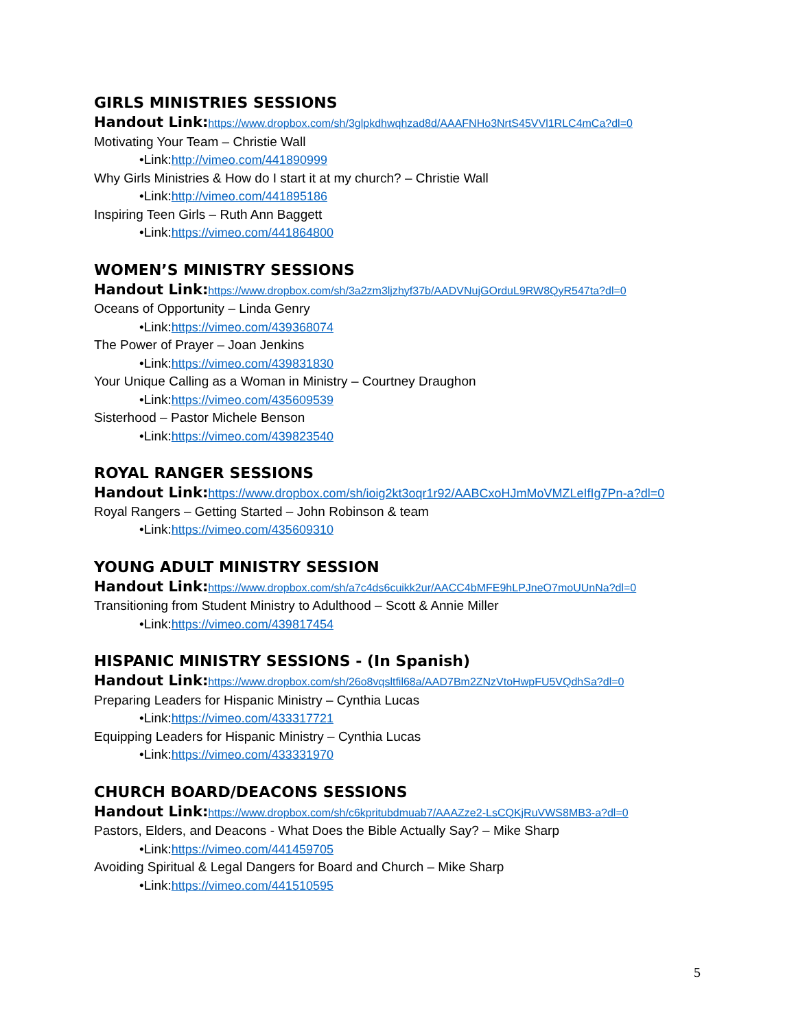GIRLS MINISTRIES SESSIONS
Handout Link: https://www.dropbox.com/sh/3glpkdhwqhzad8d/AAAFNHo3NrtS45VVl1RLC4mCa?dl=0
Motivating Your Team – Christie Wall
•Link:http://vimeo.com/441890999
Why Girls Ministries & How do I start it at my church? – Christie Wall
•Link:http://vimeo.com/441895186
Inspiring Teen Girls – Ruth Ann Baggett
•Link:https://vimeo.com/441864800
WOMEN’S MINISTRY SESSIONS
Handout Link: https://www.dropbox.com/sh/3a2zm3ljzhyf37b/AADVNujGOrduL9RW8QyR547ta?dl=0
Oceans of Opportunity – Linda Genry
•Link:https://vimeo.com/439368074
The Power of Prayer – Joan Jenkins
•Link:https://vimeo.com/439831830
Your Unique Calling as a Woman in Ministry – Courtney Draughon
•Link:https://vimeo.com/435609539
Sisterhood – Pastor Michele Benson
•Link:https://vimeo.com/439823540
ROYAL RANGER SESSIONS
Handout Link: https://www.dropbox.com/sh/ioig2kt3oqr1r92/AABCxoHJmMoVMZLeIfIg7Pn-a?dl=0
Royal Rangers – Getting Started – John Robinson & team
•Link:https://vimeo.com/435609310
YOUNG ADULT MINISTRY SESSION
Handout Link: https://www.dropbox.com/sh/a7c4ds6cuikk2ur/AACC4bMFE9hLPJneO7moUUnNa?dl=0
Transitioning from Student Ministry to Adulthood – Scott & Annie Miller
•Link:https://vimeo.com/439817454
HISPANIC MINISTRY SESSIONS - (In Spanish)
Handout Link: https://www.dropbox.com/sh/26o8vqsltfil68a/AAD7Bm2ZNzVtoHwpFU5VQdhSa?dl=0
Preparing Leaders for Hispanic Ministry – Cynthia Lucas
•Link:https://vimeo.com/433317721
Equipping Leaders for Hispanic Ministry – Cynthia Lucas
•Link:https://vimeo.com/433331970
CHURCH BOARD/DEACONS SESSIONS
Handout Link: https://www.dropbox.com/sh/c6kpritubdmuab7/AAAZze2-LsCQKjRuVWS8MB3-a?dl=0
Pastors, Elders, and Deacons - What Does the Bible Actually Say? – Mike Sharp
•Link:https://vimeo.com/441459705
Avoiding Spiritual & Legal Dangers for Board and Church – Mike Sharp
•Link:https://vimeo.com/441510595
5